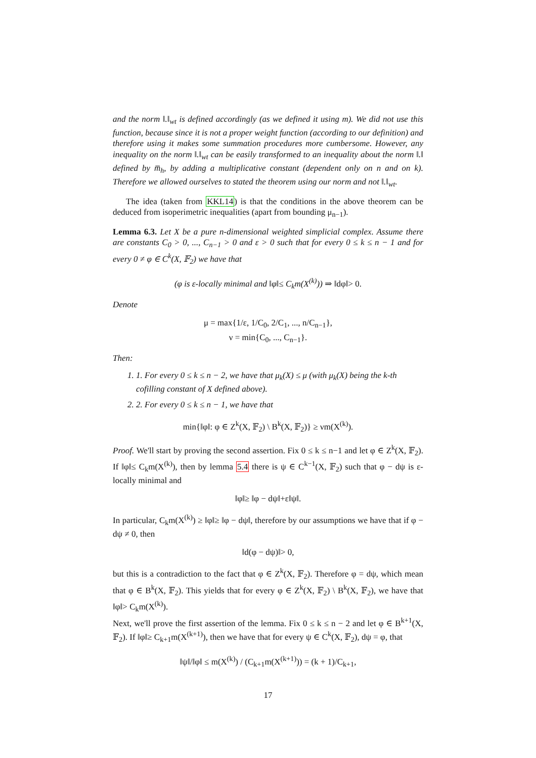and the norm ‖.‖<sub>wt</sub> is defined accordingly (as we defined it using m). We did not use this function, because since it is not a proper weight function (according to our definition) and therefore using it makes some summation procedures more cumbersome. However, any inequality on the norm ‖.‖<sub>wt</sub> can be easily transformed to an inequality about the norm ‖.‖ defined by m̅<sub>h</sub>, by adding a multiplicative constant (dependent only on n and on k). Therefore we allowed ourselves to stated the theorem using our norm and not ‖.‖<sub>wt</sub>.
The idea (taken from KKL14) is that the conditions in the above theorem can be deduced from isoperimetric inequalities (apart from bounding μ<sub>n−1</sub>).
Lemma 6.3. Let X be a pure n-dimensional weighted simplicial complex. Assume there are constants C<sub>0</sub> > 0, ..., C<sub>n−1</sub> > 0 and ε > 0 such that for every 0 ≤ k ≤ n − 1 and for every 0 ≠ φ ∈ C<sup>k</sup>(X, 𝔽<sub>2</sub>) we have that
(φ is ε-locally minimal and ‖φ‖≤ C<sub>k</sub>m(X<sup>(k)</sup>)) ⇒ ‖dφ‖> 0.
Denote
μ = max{1/ε, 1/C<sub>0</sub>, 2/C<sub>1</sub>, ..., n/C<sub>n−1</sub>},
ν = min{C<sub>0</sub>, ..., C<sub>n−1</sub>}.
Then:
1. 1. For every 0 ≤ k ≤ n − 2, we have that μ<sub>k</sub>(X) ≤ μ (with μ<sub>k</sub>(X) being the k-th cofilling constant of X defined above).
2. 2. For every 0 ≤ k ≤ n − 1, we have that
min{‖φ‖: φ ∈ Z<sup>k</sup>(X, 𝔽<sub>2</sub>) \ B<sup>k</sup>(X, 𝔽<sub>2</sub>)} ≥ νm(X<sup>(k)</sup>).
Proof. We'll start by proving the second assertion. Fix 0 ≤ k ≤ n−1 and let φ ∈ Z<sup>k</sup>(X, 𝔽<sub>2</sub>). If ‖φ‖≤ C<sub>k</sub>m(X<sup>(k)</sup>), then by lemma 5.4 there is ψ ∈ C<sup>k−1</sup>(X, 𝔽<sub>2</sub>) such that φ − dψ is ε-locally minimal and
‖φ‖≥ ‖φ − dψ‖+ε‖ψ‖.
In particular, C<sub>k</sub>m(X<sup>(k)</sup>) ≥ ‖φ‖≥ ‖φ − dψ‖, therefore by our assumptions we have that if φ − dψ ≠ 0, then
‖d(φ − dψ)‖> 0,
but this is a contradiction to the fact that φ ∈ Z<sup>k</sup>(X, 𝔽<sub>2</sub>). Therefore φ = dψ, which mean that φ ∈ B<sup>k</sup>(X, 𝔽<sub>2</sub>). This yields that for every φ ∈ Z<sup>k</sup>(X, 𝔽<sub>2</sub>) \ B<sup>k</sup>(X, 𝔽<sub>2</sub>), we have that ‖φ‖> C<sub>k</sub>m(X<sup>(k)</sup>).
Next, we'll prove the first assertion of the lemma. Fix 0 ≤ k ≤ n − 2 and let φ ∈ B<sup>k+1</sup>(X, 𝔽<sub>2</sub>). If ‖φ‖≥ C<sub>k+1</sub>m(X<sup>(k+1)</sup>), then we have that for every ψ ∈ C<sup>k</sup>(X, 𝔽<sub>2</sub>), dψ = φ, that
‖ψ‖/‖φ‖ ≤ m(X<sup>(k)</sup>) / (C<sub>k+1</sub>m(X<sup>(k+1)</sup>)) = (k + 1)/C<sub>k+1</sub>,
17